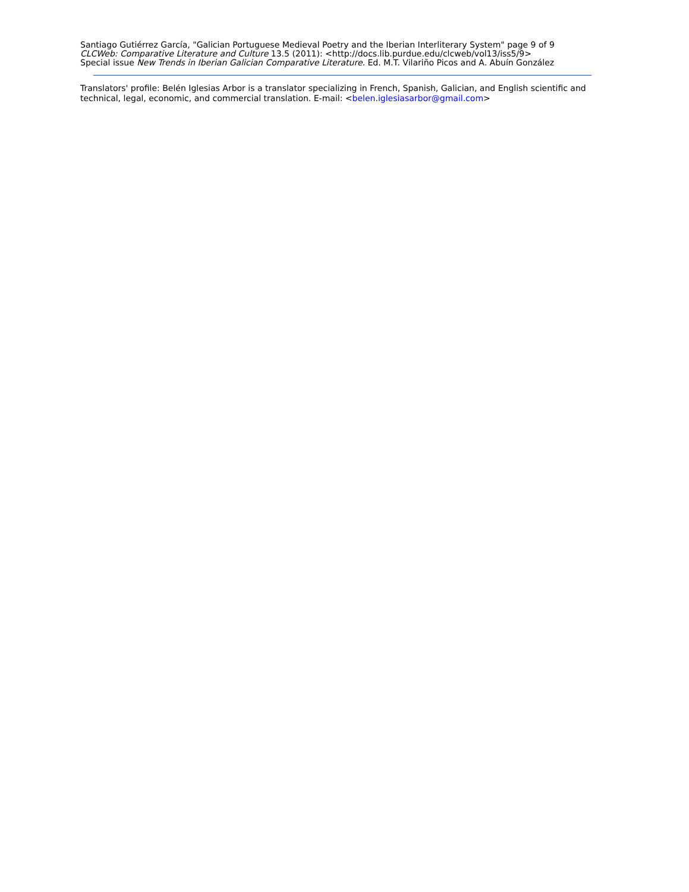Santiago Gutiérrez García, "Galician Portuguese Medieval Poetry and the Iberian Interliterary System" page 9 of 9
CLCWeb: Comparative Literature and Culture 13.5 (2011): <http://docs.lib.purdue.edu/clcweb/vol13/iss5/9>
Special issue New Trends in Iberian Galician Comparative Literature. Ed. M.T. Vilariño Picos and A. Abuín González
Translators' profile: Belén Iglesias Arbor is a translator specializing in French, Spanish, Galician, and English scientific and technical, legal, economic, and commercial translation. E-mail: <belen.iglesiasarbor@gmail.com>